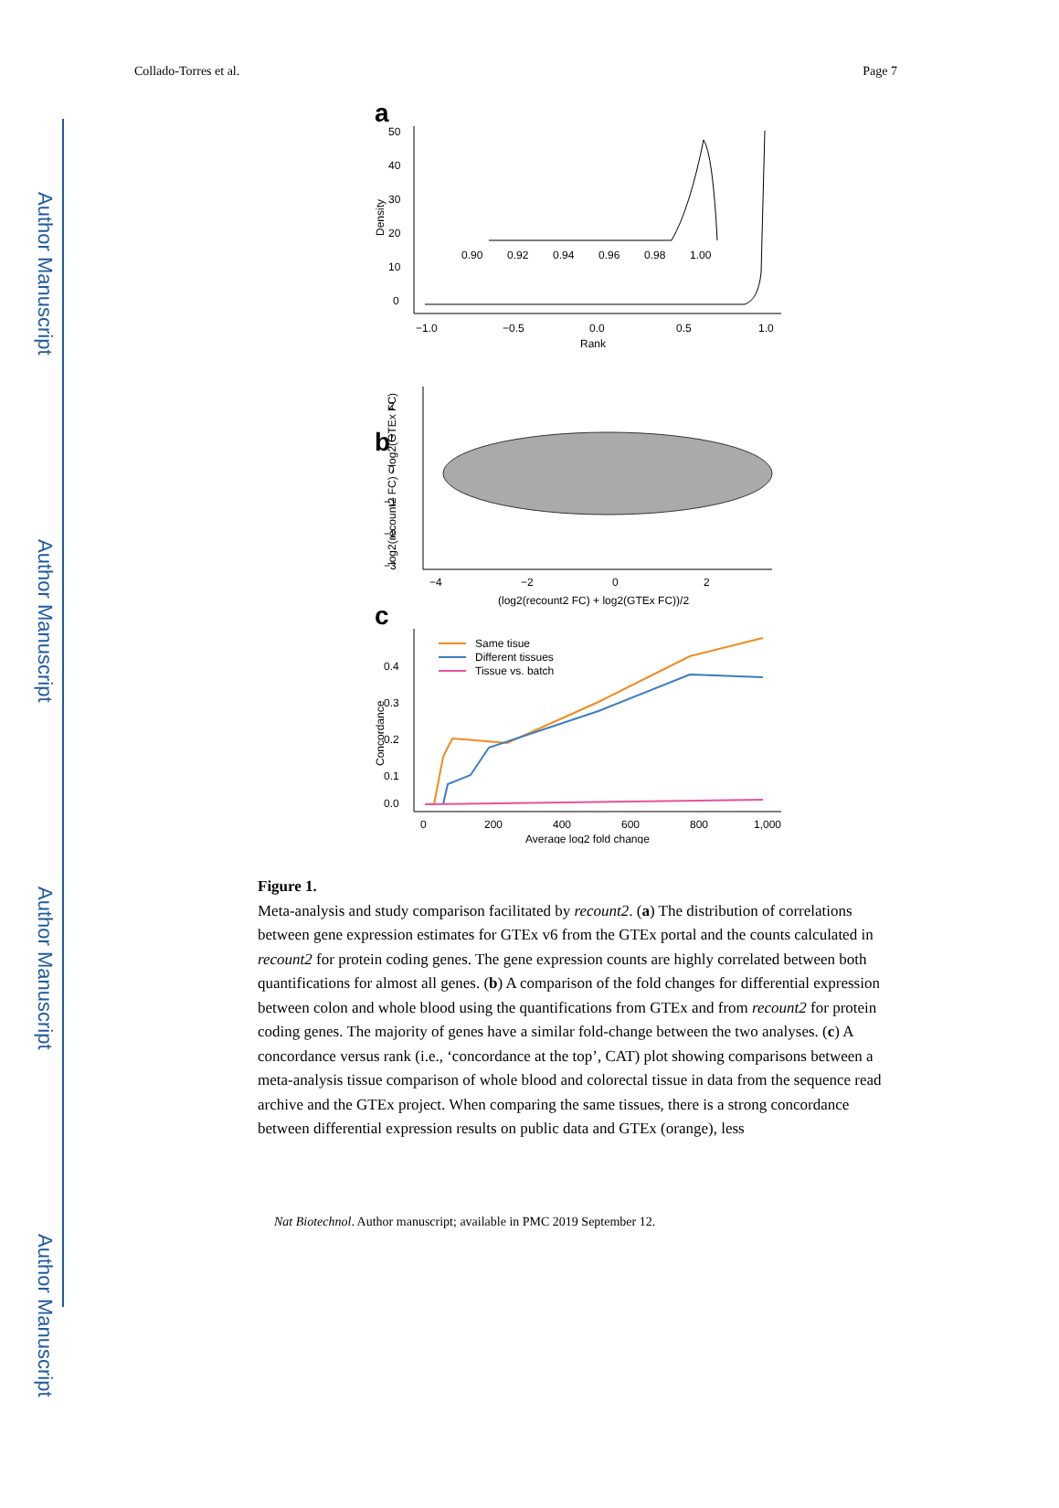Author Manuscript
Author Manuscript
Author Manuscript
Author Manuscript
Collado-Torres et al. Page 7
a
50
40
30
20
10
0
−1.0
−0.5
0.0
0.5
1.0
Rank
Density
0.90
0.92
0.94
0.96
0.98
1.00
b
2
1
0
−1
−2
−3
−4
−2
0
2
(log2(recount2 FC) + log2(GTEx FC))/2
log2(recount2 FC) - log2(GTEx FC)
c
Same tisue
Different tissues
Tissue vs. batch
0.4
0.3
0.2
0.1
0.0
0
200
400
600
800
1,000
Average log2 fold change
Concordance
Figure 1.
Meta-analysis and study comparison facilitated by recount2. (a) The distribution of correlations between gene expression estimates for GTEx v6 from the GTEx portal and the counts calculated in recount2 for protein coding genes. The gene expression counts are highly correlated between both quantifications for almost all genes. (b) A comparison of the fold changes for differential expression between colon and whole blood using the quantifications from GTEx and from recount2 for protein coding genes. The majority of genes have a similar fold-change between the two analyses. (c) A concordance versus rank (i.e., ‘concordance at the top’, CAT) plot showing comparisons between a meta-analysis tissue comparison of whole blood and colorectal tissue in data from the sequence read archive and the GTEx project. When comparing the same tissues, there is a strong concordance between differential expression results on public data and GTEx (orange), less
Nat Biotechnol. Author manuscript; available in PMC 2019 September 12.